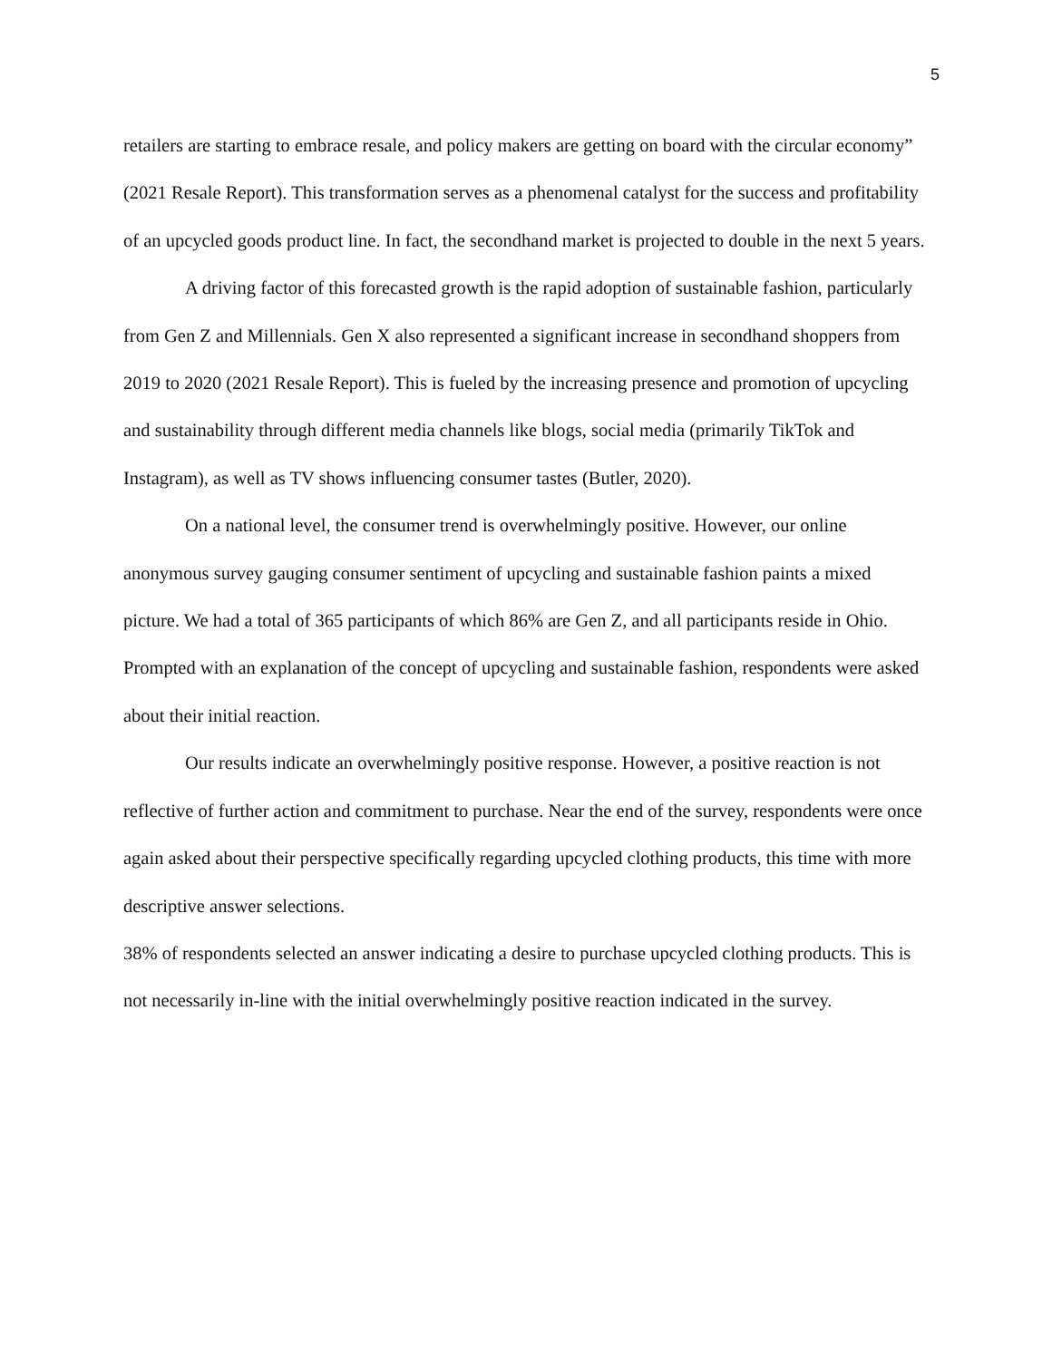5
retailers are starting to embrace resale, and policy makers are getting on board with the circular economy” (2021 Resale Report). This transformation serves as a phenomenal catalyst for the success and profitability of an upcycled goods product line. In fact, the secondhand market is projected to double in the next 5 years.
A driving factor of this forecasted growth is the rapid adoption of sustainable fashion, particularly from Gen Z and Millennials. Gen X also represented a significant increase in secondhand shoppers from 2019 to 2020 (2021 Resale Report). This is fueled by the increasing presence and promotion of upcycling and sustainability through different media channels like blogs, social media (primarily TikTok and Instagram), as well as TV shows influencing consumer tastes (Butler, 2020).
On a national level, the consumer trend is overwhelmingly positive. However, our online anonymous survey gauging consumer sentiment of upcycling and sustainable fashion paints a mixed picture. We had a total of 365 participants of which 86% are Gen Z, and all participants reside in Ohio. Prompted with an explanation of the concept of upcycling and sustainable fashion, respondents were asked about their initial reaction.
Our results indicate an overwhelmingly positive response. However, a positive reaction is not reflective of further action and commitment to purchase. Near the end of the survey, respondents were once again asked about their perspective specifically regarding upcycled clothing products, this time with more descriptive answer selections.
38% of respondents selected an answer indicating a desire to purchase upcycled clothing products. This is not necessarily in-line with the initial overwhelmingly positive reaction indicated in the survey.